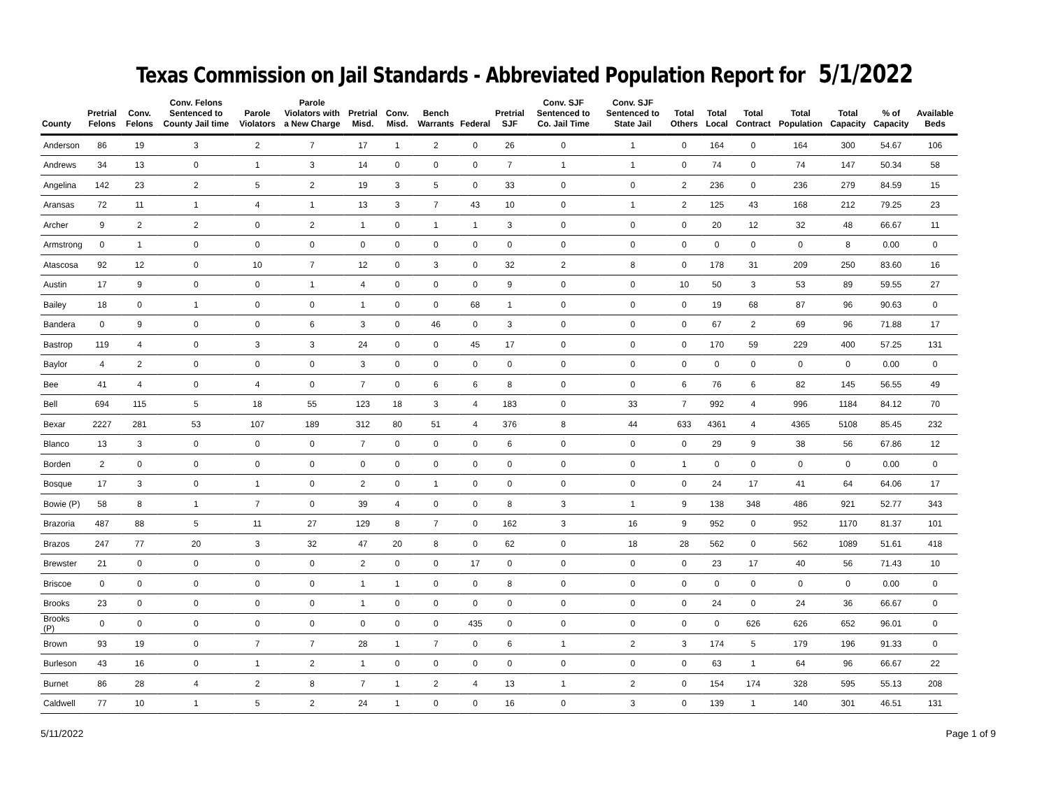Texas Commission on Jail Standards - Abbreviated Population Report for 5/1/2022
| County | Pretrial Felons | Conv. Felons | Conv. Felons Sentenced to County Jail time | Parole Violators | Parole Violators with a New Charge | Pretrial Misd. | Conv. Misd. | Bench Warrants | Federal | Pretrial SJF | Conv. SJF Sentenced to Co. Jail Time | Conv. SJF Sentenced to State Jail | Total Others | Total Local | Total Contract | Total Population | Total Capacity | % of Capacity | Available Beds |
| --- | --- | --- | --- | --- | --- | --- | --- | --- | --- | --- | --- | --- | --- | --- | --- | --- | --- | --- | --- |
| Anderson | 86 | 19 | 3 | 2 | 7 | 17 | 1 | 2 | 0 | 26 | 0 | 1 | 0 | 164 | 0 | 164 | 300 | 54.67 | 106 |
| Andrews | 34 | 13 | 0 | 1 | 3 | 14 | 0 | 0 | 0 | 7 | 1 | 1 | 0 | 74 | 0 | 74 | 147 | 50.34 | 58 |
| Angelina | 142 | 23 | 2 | 5 | 2 | 19 | 3 | 5 | 0 | 33 | 0 | 0 | 2 | 236 | 0 | 236 | 279 | 84.59 | 15 |
| Aransas | 72 | 11 | 1 | 4 | 1 | 13 | 3 | 7 | 43 | 10 | 0 | 1 | 2 | 125 | 43 | 168 | 212 | 79.25 | 23 |
| Archer | 9 | 2 | 2 | 0 | 2 | 1 | 0 | 1 | 1 | 3 | 0 | 0 | 0 | 20 | 12 | 32 | 48 | 66.67 | 11 |
| Armstrong | 0 | 1 | 0 | 0 | 0 | 0 | 0 | 0 | 0 | 0 | 0 | 0 | 0 | 0 | 0 | 0 | 8 | 0.00 | 0 |
| Atascosa | 92 | 12 | 0 | 10 | 7 | 12 | 0 | 3 | 0 | 32 | 2 | 8 | 0 | 178 | 31 | 209 | 250 | 83.60 | 16 |
| Austin | 17 | 9 | 0 | 0 | 1 | 4 | 0 | 0 | 0 | 9 | 0 | 0 | 10 | 50 | 3 | 53 | 89 | 59.55 | 27 |
| Bailey | 18 | 0 | 1 | 0 | 0 | 1 | 0 | 0 | 68 | 1 | 0 | 0 | 0 | 19 | 68 | 87 | 96 | 90.63 | 0 |
| Bandera | 0 | 9 | 0 | 0 | 6 | 3 | 0 | 46 | 0 | 3 | 0 | 0 | 0 | 67 | 2 | 69 | 96 | 71.88 | 17 |
| Bastrop | 119 | 4 | 0 | 3 | 3 | 24 | 0 | 0 | 45 | 17 | 0 | 0 | 0 | 170 | 59 | 229 | 400 | 57.25 | 131 |
| Baylor | 4 | 2 | 0 | 0 | 0 | 3 | 0 | 0 | 0 | 0 | 0 | 0 | 0 | 0 | 0 | 0 | 0 | 0.00 | 0 |
| Bee | 41 | 4 | 0 | 4 | 0 | 7 | 0 | 6 | 6 | 8 | 0 | 0 | 6 | 76 | 6 | 82 | 145 | 56.55 | 49 |
| Bell | 694 | 115 | 5 | 18 | 55 | 123 | 18 | 3 | 4 | 183 | 0 | 33 | 7 | 992 | 4 | 996 | 1184 | 84.12 | 70 |
| Bexar | 2227 | 281 | 53 | 107 | 189 | 312 | 80 | 51 | 4 | 376 | 8 | 44 | 633 | 4361 | 4 | 4365 | 5108 | 85.45 | 232 |
| Blanco | 13 | 3 | 0 | 0 | 0 | 7 | 0 | 0 | 0 | 6 | 0 | 0 | 0 | 29 | 9 | 38 | 56 | 67.86 | 12 |
| Borden | 2 | 0 | 0 | 0 | 0 | 0 | 0 | 0 | 0 | 0 | 0 | 0 | 1 | 0 | 0 | 0 | 0 | 0.00 | 0 |
| Bosque | 17 | 3 | 0 | 1 | 0 | 2 | 0 | 1 | 0 | 0 | 0 | 0 | 0 | 24 | 17 | 41 | 64 | 64.06 | 17 |
| Bowie (P) | 58 | 8 | 1 | 7 | 0 | 39 | 4 | 0 | 0 | 8 | 3 | 1 | 9 | 138 | 348 | 486 | 921 | 52.77 | 343 |
| Brazoria | 487 | 88 | 5 | 11 | 27 | 129 | 8 | 7 | 0 | 162 | 3 | 16 | 9 | 952 | 0 | 952 | 1170 | 81.37 | 101 |
| Brazos | 247 | 77 | 20 | 3 | 32 | 47 | 20 | 8 | 0 | 62 | 0 | 18 | 28 | 562 | 0 | 562 | 1089 | 51.61 | 418 |
| Brewster | 21 | 0 | 0 | 0 | 0 | 2 | 0 | 0 | 17 | 0 | 0 | 0 | 0 | 23 | 17 | 40 | 56 | 71.43 | 10 |
| Briscoe | 0 | 0 | 0 | 0 | 0 | 1 | 1 | 0 | 0 | 8 | 0 | 0 | 0 | 0 | 0 | 0 | 0 | 0.00 | 0 |
| Brooks | 23 | 0 | 0 | 0 | 0 | 1 | 0 | 0 | 0 | 0 | 0 | 0 | 0 | 24 | 0 | 24 | 36 | 66.67 | 0 |
| Brooks (P) | 0 | 0 | 0 | 0 | 0 | 0 | 0 | 0 | 435 | 0 | 0 | 0 | 0 | 0 | 626 | 626 | 652 | 96.01 | 0 |
| Brown | 93 | 19 | 0 | 7 | 7 | 28 | 1 | 7 | 0 | 6 | 1 | 2 | 3 | 174 | 5 | 179 | 196 | 91.33 | 0 |
| Burleson | 43 | 16 | 0 | 1 | 2 | 1 | 0 | 0 | 0 | 0 | 0 | 0 | 0 | 63 | 1 | 64 | 96 | 66.67 | 22 |
| Burnet | 86 | 28 | 4 | 2 | 8 | 7 | 1 | 2 | 4 | 13 | 1 | 2 | 0 | 154 | 174 | 328 | 595 | 55.13 | 208 |
| Caldwell | 77 | 10 | 1 | 5 | 2 | 24 | 1 | 0 | 0 | 16 | 0 | 3 | 0 | 139 | 1 | 140 | 301 | 46.51 | 131 |
5/11/2022 Page 1 of 9